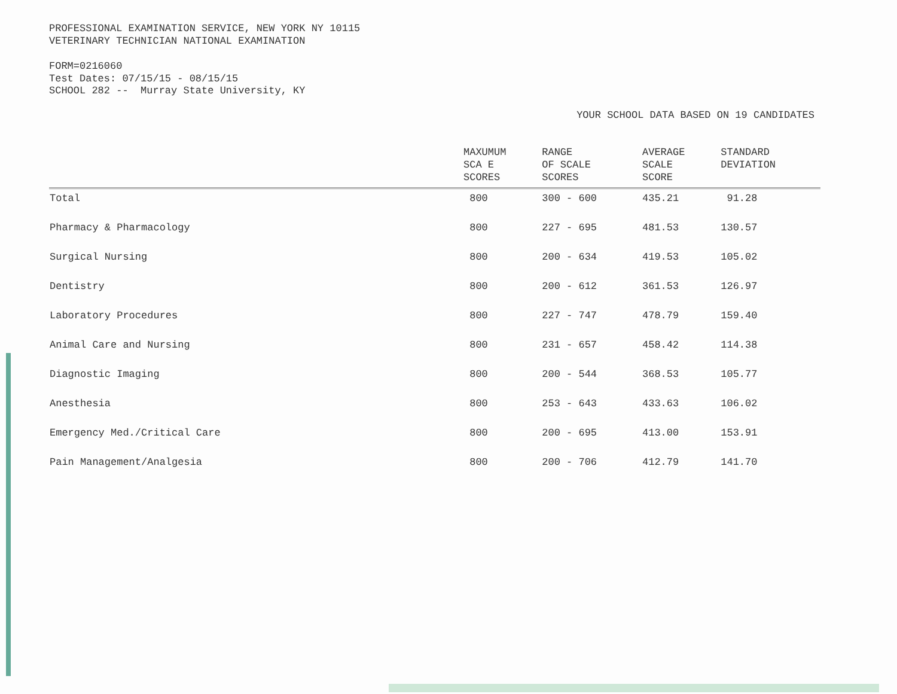PROFESSIONAL EXAMINATION SERVICE, NEW YORK NY 10115
VETERINARY TECHNICIAN NATIONAL EXAMINATION
FORM=0216060
Test Dates: 07/15/15 - 08/15/15
SCHOOL 282 -- Murray State University, KY
YOUR SCHOOL DATA BASED ON 19 CANDIDATES
| | MAXUMUM SCA E SCORES | RANGE OF SCALE SCORES | AVERAGE SCALE SCORE | STANDARD DEVIATION |
| --- | --- | --- | --- | --- |
| Total | 800 | 300 - 600 | 435.21 | 91.28 |
| Pharmacy & Pharmacology | 800 | 227 - 695 | 481.53 | 130.57 |
| Surgical Nursing | 800 | 200 - 634 | 419.53 | 105.02 |
| Dentistry | 800 | 200 - 612 | 361.53 | 126.97 |
| Laboratory Procedures | 800 | 227 - 747 | 478.79 | 159.40 |
| Animal Care and Nursing | 800 | 231 - 657 | 458.42 | 114.38 |
| Diagnostic Imaging | 800 | 200 - 544 | 368.53 | 105.77 |
| Anesthesia | 800 | 253 - 643 | 433.63 | 106.02 |
| Emergency Med./Critical Care | 800 | 200 - 695 | 413.00 | 153.91 |
| Pain Management/Analgesia | 800 | 200 - 706 | 412.79 | 141.70 |